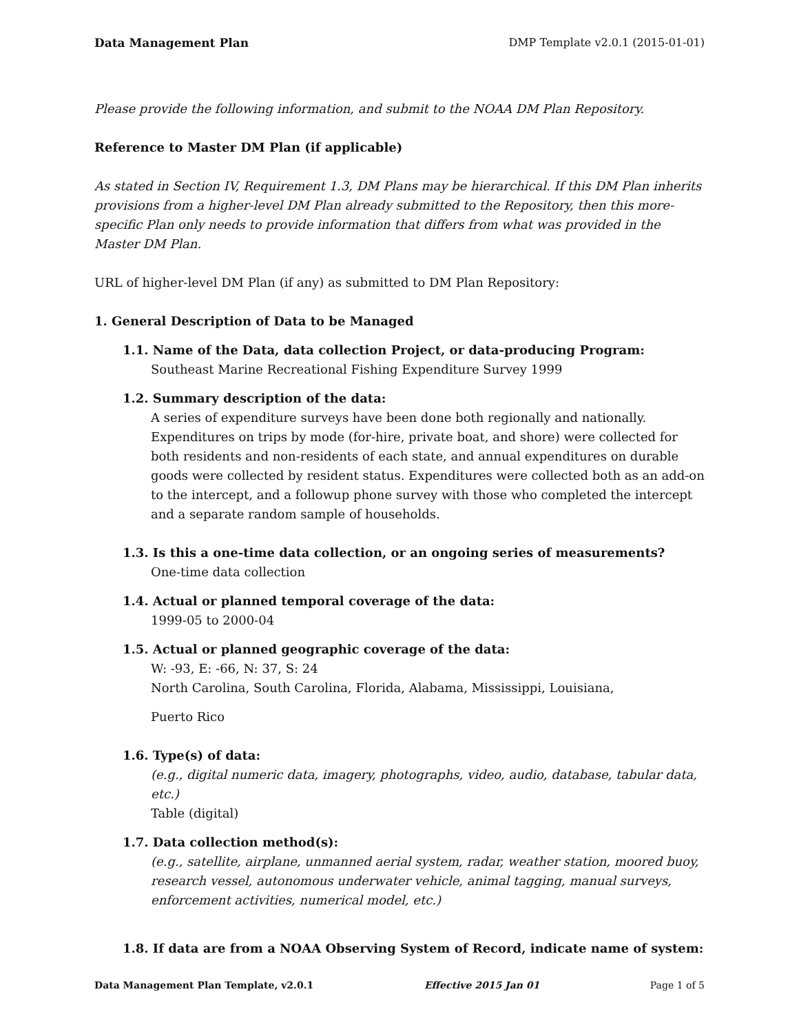Data Management Plan DMP Template v2.0.1 (2015-01-01)
Please provide the following information, and submit to the NOAA DM Plan Repository.
Reference to Master DM Plan (if applicable)
As stated in Section IV, Requirement 1.3, DM Plans may be hierarchical. If this DM Plan inherits provisions from a higher-level DM Plan already submitted to the Repository, then this more-specific Plan only needs to provide information that differs from what was provided in the Master DM Plan.
URL of higher-level DM Plan (if any) as submitted to DM Plan Repository:
1. General Description of Data to be Managed
1.1. Name of the Data, data collection Project, or data-producing Program:
Southeast Marine Recreational Fishing Expenditure Survey 1999
1.2. Summary description of the data:
A series of expenditure surveys have been done both regionally and nationally. Expenditures on trips by mode (for-hire, private boat, and shore) were collected for both residents and non-residents of each state, and annual expenditures on durable goods were collected by resident status. Expenditures were collected both as an add-on to the intercept, and a followup phone survey with those who completed the intercept and a separate random sample of households.
1.3. Is this a one-time data collection, or an ongoing series of measurements?
One-time data collection
1.4. Actual or planned temporal coverage of the data:
1999-05 to 2000-04
1.5. Actual or planned geographic coverage of the data:
W: -93, E: -66, N: 37, S: 24
North Carolina, South Carolina, Florida, Alabama, Mississippi, Louisiana,
Puerto Rico
1.6. Type(s) of data:
(e.g., digital numeric data, imagery, photographs, video, audio, database, tabular data, etc.)
Table (digital)
1.7. Data collection method(s):
(e.g., satellite, airplane, unmanned aerial system, radar, weather station, moored buoy, research vessel, autonomous underwater vehicle, animal tagging, manual surveys, enforcement activities, numerical model, etc.)
1.8. If data are from a NOAA Observing System of Record, indicate name of system:
Data Management Plan Template, v2.0.1 Effective 2015 Jan 01 Page 1 of 5